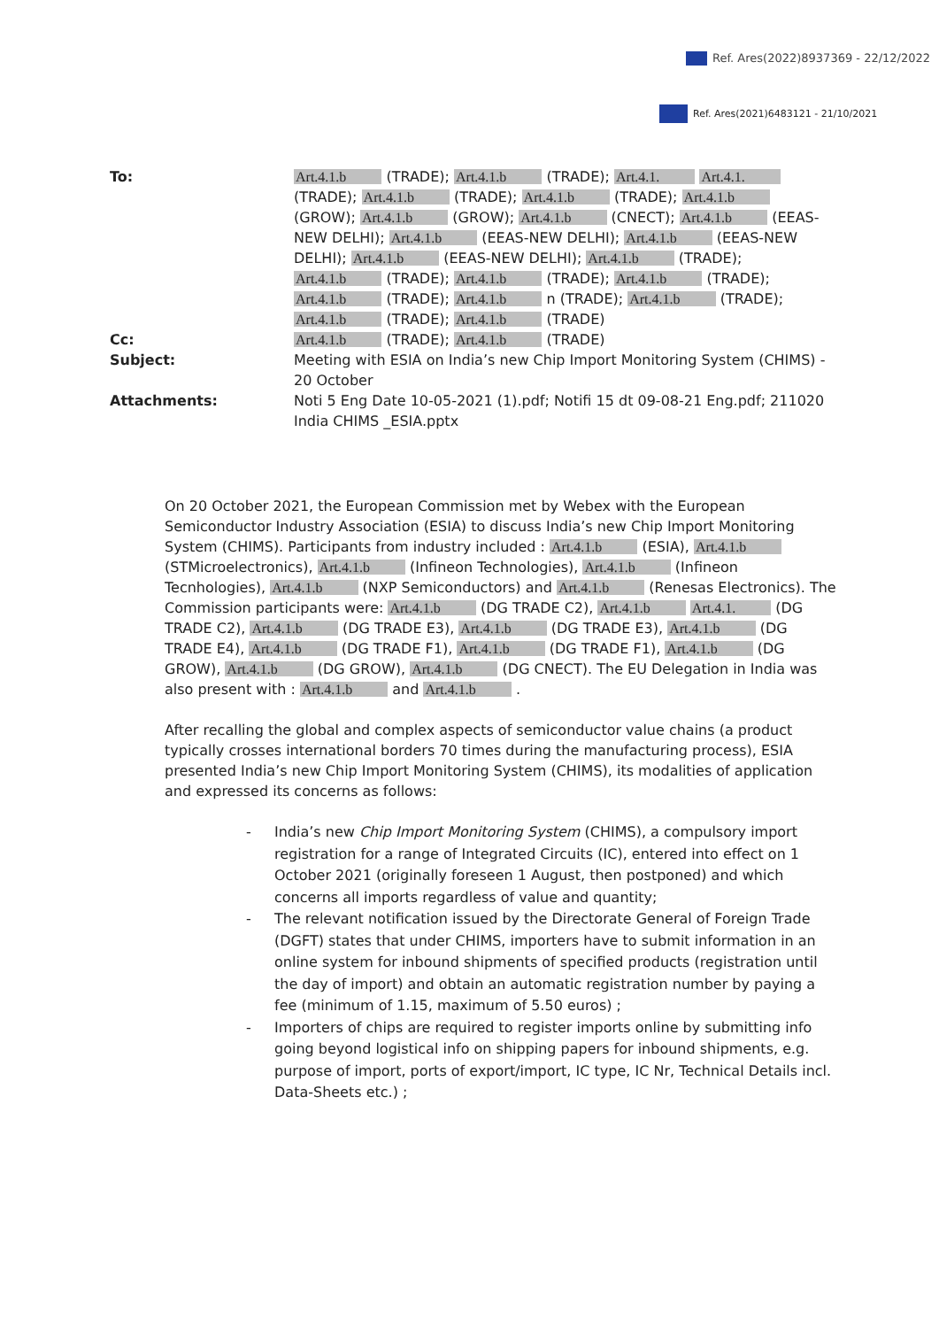Ref. Ares(2022)8937369 - 22/12/2022
Ref. Ares(2021)6483121 - 21/10/2021
To: Art.4.1.b (TRADE); Art.4.1.b (TRADE); Art.4.1. Art.4.1. (TRADE); Art.4.1.b (TRADE); Art.4.1.b (TRADE); Art.4.1.b (GROW); Art.4.1.b (GROW); Art.4.1.b (CNECT); Art.4.1.b (EEAS-NEW DELHI); Art.4.1.b (EEAS-NEW DELHI); Art.4.1.b (EEAS-NEW DELHI); Art.4.1.b (EEAS-NEW DELHI); Art.4.1.b (TRADE); Art.4.1.b (TRADE); Art.4.1.b (TRADE); Art.4.1.b (TRADE); Art.4.1.b (TRADE); Art.4.1.b n (TRADE); Art.4.1.b (TRADE); Art.4.1.b (TRADE); Art.4.1.b (TRADE)
Cc: Art.4.1.b (TRADE); Art.4.1.b (TRADE)
Subject: Meeting with ESIA on India’s new Chip Import Monitoring System (CHIMS) - 20 October
Attachments: Noti 5 Eng Date 10-05-2021 (1).pdf; Notifi 15 dt 09-08-21 Eng.pdf; 211020 India CHIMS _ESIA.pptx
On 20 October 2021, the European Commission met by Webex with the European Semiconductor Industry Association (ESIA) to discuss India’s new Chip Import Monitoring System (CHIMS). Participants from industry included : Art.4.1.b (ESIA), Art.4.1.b (STMicroelectronics), Art.4.1.b (Infineon Technologies), Art.4.1.b (Infineon Tecnhologies), Art.4.1.b (NXP Semiconductors) and Art.4.1.b (Renesas Electronics). The Commission participants were: Art.4.1.b (DG TRADE C2), Art.4.1.b Art.4.1. (DG TRADE C2), Art.4.1.b (DG TRADE E3), Art.4.1.b (DG TRADE E3), Art.4.1.b (DG TRADE E4), Art.4.1.b (DG TRADE F1), Art.4.1.b (DG TRADE F1), Art.4.1.b (DG GROW), Art.4.1.b (DG GROW), Art.4.1.b (DG CNECT). The EU Delegation in India was also present with : Art.4.1.b and Art.4.1.b .
After recalling the global and complex aspects of semiconductor value chains (a product typically crosses international borders 70 times during the manufacturing process), ESIA presented India’s new Chip Import Monitoring System (CHIMS), its modalities of application and expressed its concerns as follows:
- India’s new Chip Import Monitoring System (CHIMS), a compulsory import registration for a range of Integrated Circuits (IC), entered into effect on 1 October 2021 (originally foreseen 1 August, then postponed) and which concerns all imports regardless of value and quantity;
- The relevant notification issued by the Directorate General of Foreign Trade (DGFT) states that under CHIMS, importers have to submit information in an online system for inbound shipments of specified products (registration until the day of import) and obtain an automatic registration number by paying a fee (minimum of 1.15, maximum of 5.50 euros) ;
- Importers of chips are required to register imports online by submitting info going beyond logistical info on shipping papers for inbound shipments, e.g. purpose of import, ports of export/import, IC type, IC Nr, Technical Details incl. Data-Sheets etc.) ;